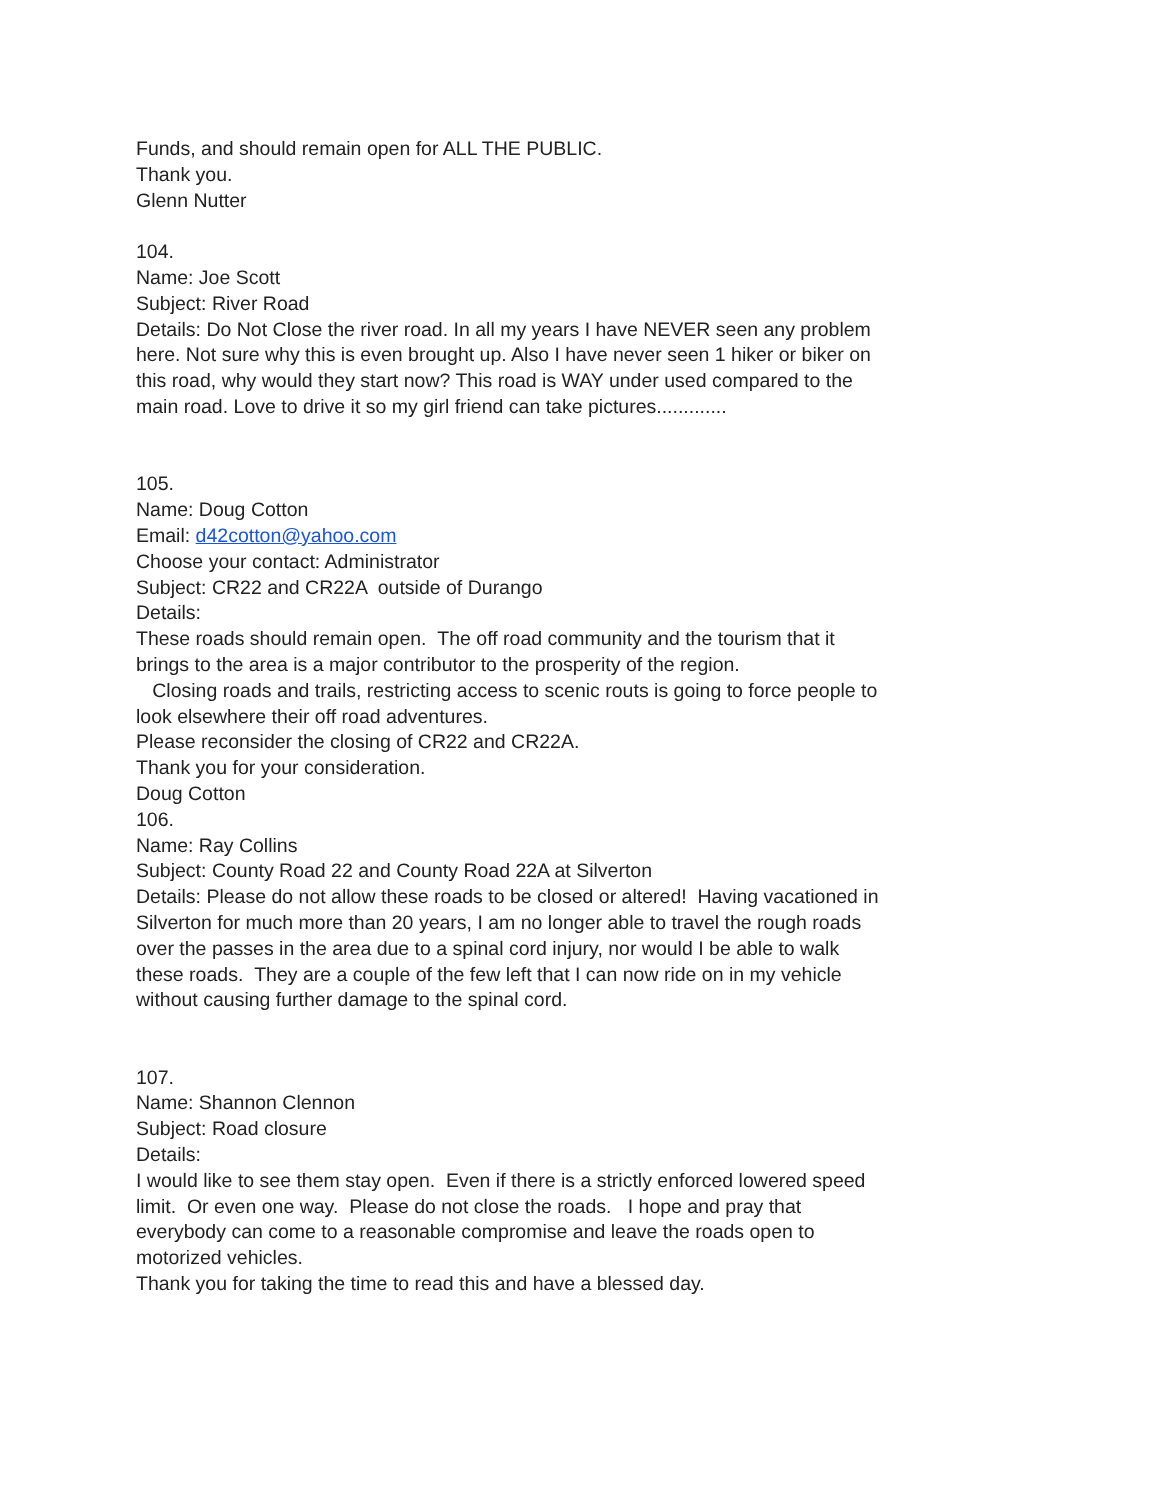Funds, and should remain open for ALL THE PUBLIC.
Thank you.
Glenn Nutter
104.
Name: Joe Scott
Subject: River Road
Details: Do Not Close the river road. In all my years I have NEVER seen any problem here. Not sure why this is even brought up. Also I have never seen 1 hiker or biker on this road, why would they start now? This road is WAY under used compared to the main road. Love to drive it so my girl friend can take pictures.............
105.
Name: Doug Cotton
Email: d42cotton@yahoo.com
Choose your contact: Administrator
Subject: CR22 and CR22A outside of Durango
Details:
These roads should remain open. The off road community and the tourism that it brings to the area is a major contributor to the prosperity of the region.
Closing roads and trails, restricting access to scenic routs is going to force people to look elsewhere their off road adventures.
Please reconsider the closing of CR22 and CR22A.
Thank you for your consideration.
Doug Cotton
106.
Name: Ray Collins
Subject: County Road 22 and County Road 22A at Silverton
Details: Please do not allow these roads to be closed or altered! Having vacationed in Silverton for much more than 20 years, I am no longer able to travel the rough roads over the passes in the area due to a spinal cord injury, nor would I be able to walk these roads. They are a couple of the few left that I can now ride on in my vehicle without causing further damage to the spinal cord.
107.
Name: Shannon Clennon
Subject: Road closure
Details:
I would like to see them stay open. Even if there is a strictly enforced lowered speed limit. Or even one way. Please do not close the roads. I hope and pray that everybody can come to a reasonable compromise and leave the roads open to motorized vehicles.
Thank you for taking the time to read this and have a blessed day.